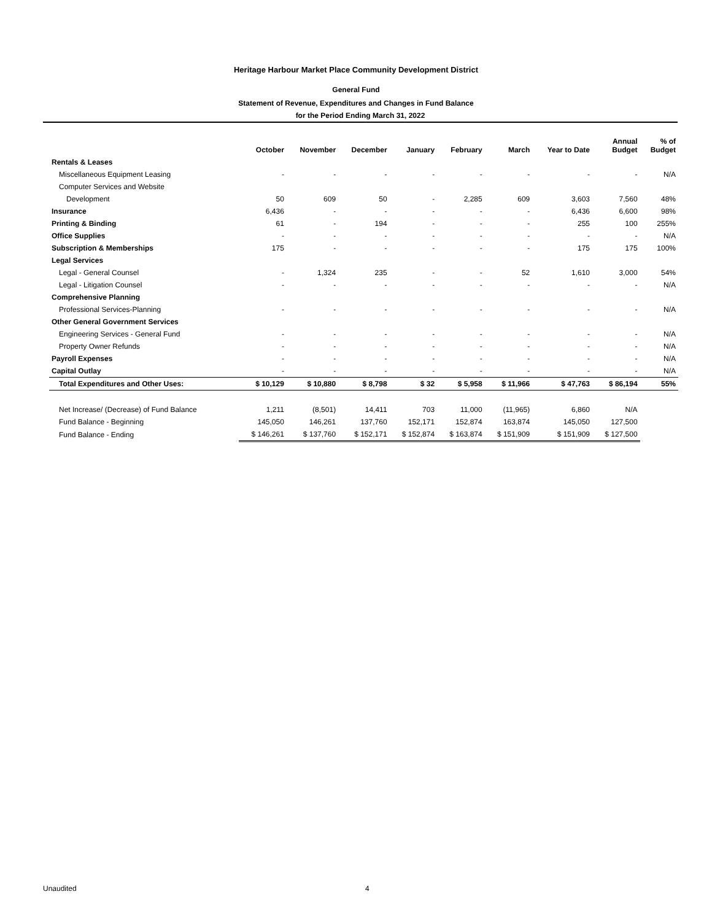Heritage Harbour Market Place Community Development District
General Fund
Statement of Revenue, Expenditures and Changes in Fund Balance
for the Period Ending March 31, 2022
| | October | November | December | January | February | March | Year to Date | Annual Budget | % of Budget |
| --- | --- | --- | --- | --- | --- | --- | --- | --- | --- |
| Rentals & Leases | | | | | | | | | |
| Miscellaneous Equipment Leasing | - | - | - | - | - | - | - | - | N/A |
| Computer Services and Website | | | | | | | | | |
| Development | 50 | 609 | 50 | - | 2,285 | 609 | 3,603 | 7,560 | 48% |
| Insurance | 6,436 | - | - | - | - | - | 6,436 | 6,600 | 98% |
| Printing & Binding | 61 | - | 194 | - | - | - | 255 | 100 | 255% |
| Office Supplies | - | - | - | - | - | - | - | - | N/A |
| Subscription & Memberships | 175 | - | - | - | - | - | 175 | 175 | 100% |
| Legal Services | | | | | | | | | |
| Legal - General Counsel | - | 1,324 | 235 | - | - | 52 | 1,610 | 3,000 | 54% |
| Legal - Litigation Counsel | - | - | - | - | - | - | - | - | N/A |
| Comprehensive Planning | | | | | | | | | |
| Professional Services-Planning | - | - | - | - | - | - | - | - | N/A |
| Other General Government Services | | | | | | | | | |
| Engineering Services - General Fund | - | - | - | - | - | - | - | - | N/A |
| Property Owner Refunds | - | - | - | - | - | - | - | - | N/A |
| Payroll Expenses | - | - | - | - | - | - | - | - | N/A |
| Capital Outlay | - | - | - | - | - | - | - | - | N/A |
| Total Expenditures and Other Uses: | $ 10,129 | $ 10,880 | $ 8,798 | $ 32 | $ 5,958 | $ 11,966 | $ 47,763 | $ 86,194 | 55% |
| Net Increase/ (Decrease) of Fund Balance | 1,211 | (8,501) | 14,411 | 703 | 11,000 | (11,965) | 6,860 | N/A | |
| Fund Balance - Beginning | 145,050 | 146,261 | 137,760 | 152,171 | 152,874 | 163,874 | 145,050 | 127,500 | |
| Fund Balance - Ending | $ 146,261 | $ 137,760 | $ 152,171 | $ 152,874 | $ 163,874 | $ 151,909 | $ 151,909 | $ 127,500 | |
Unaudited 4